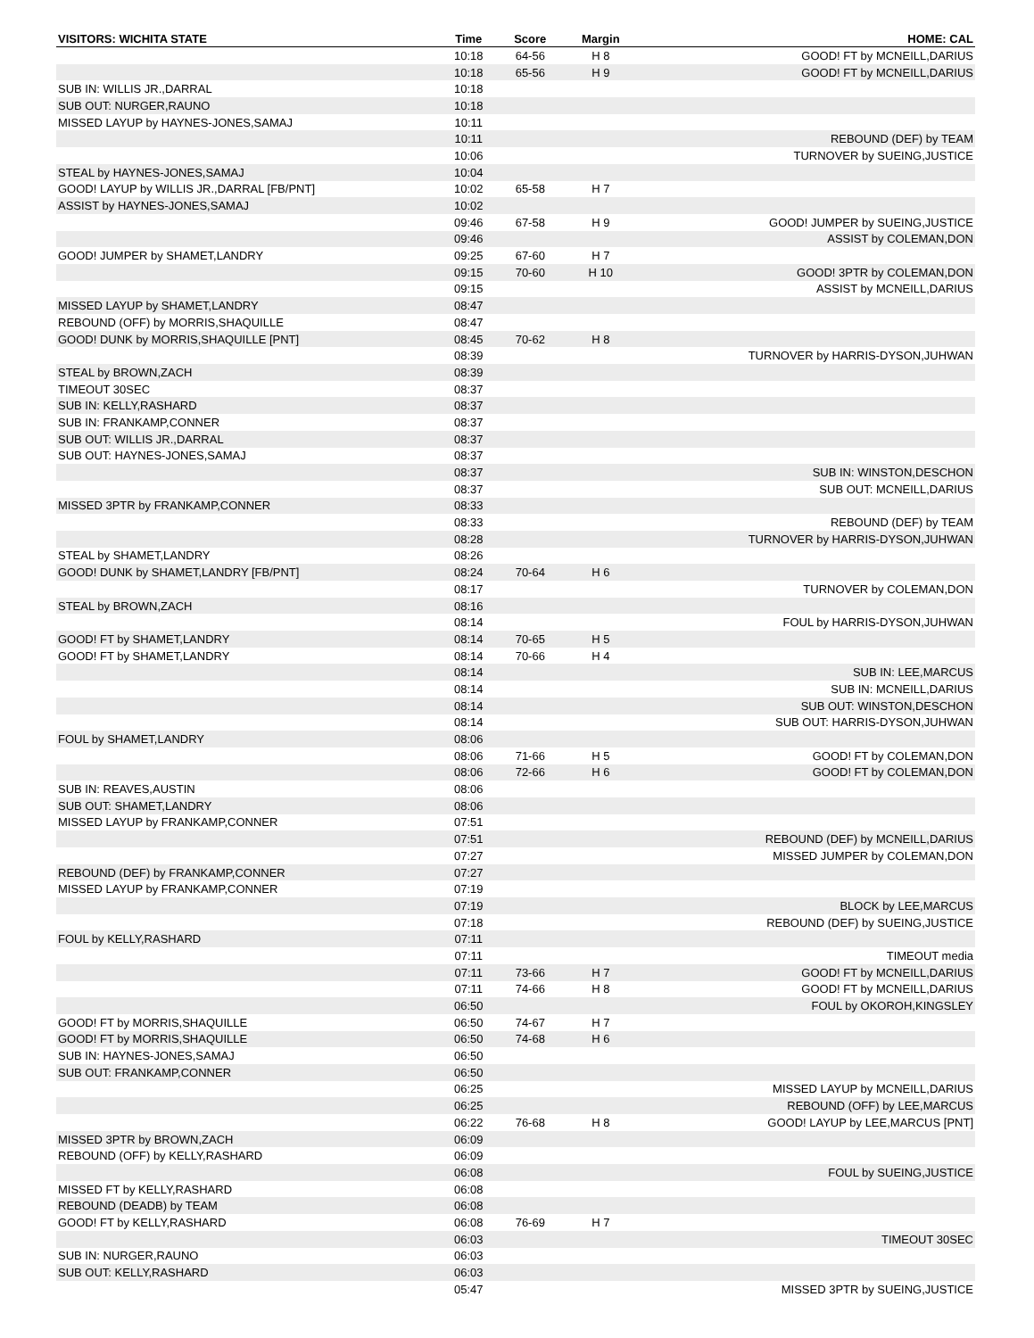| VISITORS: WICHITA STATE | Time | Score | Margin | HOME: CAL |
| --- | --- | --- | --- | --- |
| | 10:18 | 64-56 | H 8 | GOOD! FT by MCNEILL,DARIUS |
| | 10:18 | 65-56 | H 9 | GOOD! FT by MCNEILL,DARIUS |
| SUB IN: WILLIS JR.,DARRAL | 10:18 | | | |
| SUB OUT: NURGER,RAUNO | 10:18 | | | |
| MISSED LAYUP by HAYNES-JONES,SAMAJ | 10:11 | | | |
| | 10:11 | | | REBOUND (DEF) by TEAM |
| | 10:06 | | | TURNOVER by SUEING,JUSTICE |
| STEAL by HAYNES-JONES,SAMAJ | 10:04 | | | |
| GOOD! LAYUP by WILLIS JR.,DARRAL [FB/PNT] | 10:02 | 65-58 | H 7 | |
| ASSIST by HAYNES-JONES,SAMAJ | 10:02 | | | |
| | 09:46 | 67-58 | H 9 | GOOD! JUMPER by SUEING,JUSTICE |
| | 09:46 | | | ASSIST by COLEMAN,DON |
| GOOD! JUMPER by SHAMET,LANDRY | 09:25 | 67-60 | H 7 | |
| | 09:15 | 70-60 | H 10 | GOOD! 3PTR by COLEMAN,DON |
| | 09:15 | | | ASSIST by MCNEILL,DARIUS |
| MISSED LAYUP by SHAMET,LANDRY | 08:47 | | | |
| REBOUND (OFF) by MORRIS,SHAQUILLE | 08:47 | | | |
| GOOD! DUNK by MORRIS,SHAQUILLE [PNT] | 08:45 | 70-62 | H 8 | |
| | 08:39 | | | TURNOVER by HARRIS-DYSON,JUHWAN |
| STEAL by BROWN,ZACH | 08:39 | | | |
| TIMEOUT 30SEC | 08:37 | | | |
| SUB IN: KELLY,RASHARD | 08:37 | | | |
| SUB IN: FRANKAMP,CONNER | 08:37 | | | |
| SUB OUT: WILLIS JR.,DARRAL | 08:37 | | | |
| SUB OUT: HAYNES-JONES,SAMAJ | 08:37 | | | |
| | 08:37 | | | SUB IN: WINSTON,DESCHON |
| | 08:37 | | | SUB OUT: MCNEILL,DARIUS |
| MISSED 3PTR by FRANKAMP,CONNER | 08:33 | | | |
| | 08:33 | | | REBOUND (DEF) by TEAM |
| | 08:28 | | | TURNOVER by HARRIS-DYSON,JUHWAN |
| STEAL by SHAMET,LANDRY | 08:26 | | | |
| GOOD! DUNK by SHAMET,LANDRY [FB/PNT] | 08:24 | 70-64 | H 6 | |
| | 08:17 | | | TURNOVER by COLEMAN,DON |
| STEAL by BROWN,ZACH | 08:16 | | | |
| | 08:14 | | | FOUL by HARRIS-DYSON,JUHWAN |
| GOOD! FT by SHAMET,LANDRY | 08:14 | 70-65 | H 5 | |
| GOOD! FT by SHAMET,LANDRY | 08:14 | 70-66 | H 4 | |
| | 08:14 | | | SUB IN: LEE,MARCUS |
| | 08:14 | | | SUB IN: MCNEILL,DARIUS |
| | 08:14 | | | SUB OUT: WINSTON,DESCHON |
| | 08:14 | | | SUB OUT: HARRIS-DYSON,JUHWAN |
| FOUL by SHAMET,LANDRY | 08:06 | | | |
| | 08:06 | 71-66 | H 5 | GOOD! FT by COLEMAN,DON |
| | 08:06 | 72-66 | H 6 | GOOD! FT by COLEMAN,DON |
| SUB IN: REAVES,AUSTIN | 08:06 | | | |
| SUB OUT: SHAMET,LANDRY | 08:06 | | | |
| MISSED LAYUP by FRANKAMP,CONNER | 07:51 | | | |
| | 07:51 | | | REBOUND (DEF) by MCNEILL,DARIUS |
| | 07:27 | | | MISSED JUMPER by COLEMAN,DON |
| REBOUND (DEF) by FRANKAMP,CONNER | 07:27 | | | |
| MISSED LAYUP by FRANKAMP,CONNER | 07:19 | | | |
| | 07:19 | | | BLOCK by LEE,MARCUS |
| | 07:18 | | | REBOUND (DEF) by SUEING,JUSTICE |
| FOUL by KELLY,RASHARD | 07:11 | | | |
| | 07:11 | | | TIMEOUT media |
| | 07:11 | 73-66 | H 7 | GOOD! FT by MCNEILL,DARIUS |
| | 07:11 | 74-66 | H 8 | GOOD! FT by MCNEILL,DARIUS |
| | 06:50 | | | FOUL by OKOROH,KINGSLEY |
| GOOD! FT by MORRIS,SHAQUILLE | 06:50 | 74-67 | H 7 | |
| GOOD! FT by MORRIS,SHAQUILLE | 06:50 | 74-68 | H 6 | |
| SUB IN: HAYNES-JONES,SAMAJ | 06:50 | | | |
| SUB OUT: FRANKAMP,CONNER | 06:50 | | | |
| | 06:25 | | | MISSED LAYUP by MCNEILL,DARIUS |
| | 06:25 | | | REBOUND (OFF) by LEE,MARCUS |
| | 06:22 | 76-68 | H 8 | GOOD! LAYUP by LEE,MARCUS [PNT] |
| MISSED 3PTR by BROWN,ZACH | 06:09 | | | |
| REBOUND (OFF) by KELLY,RASHARD | 06:09 | | | |
| | 06:08 | | | FOUL by SUEING,JUSTICE |
| MISSED FT by KELLY,RASHARD | 06:08 | | | |
| REBOUND (DEADB) by TEAM | 06:08 | | | |
| GOOD! FT by KELLY,RASHARD | 06:08 | 76-69 | H 7 | |
| | 06:03 | | | TIMEOUT 30SEC |
| SUB IN: NURGER,RAUNO | 06:03 | | | |
| SUB OUT: KELLY,RASHARD | 06:03 | | | |
| | 05:47 | | | MISSED 3PTR by SUEING,JUSTICE |